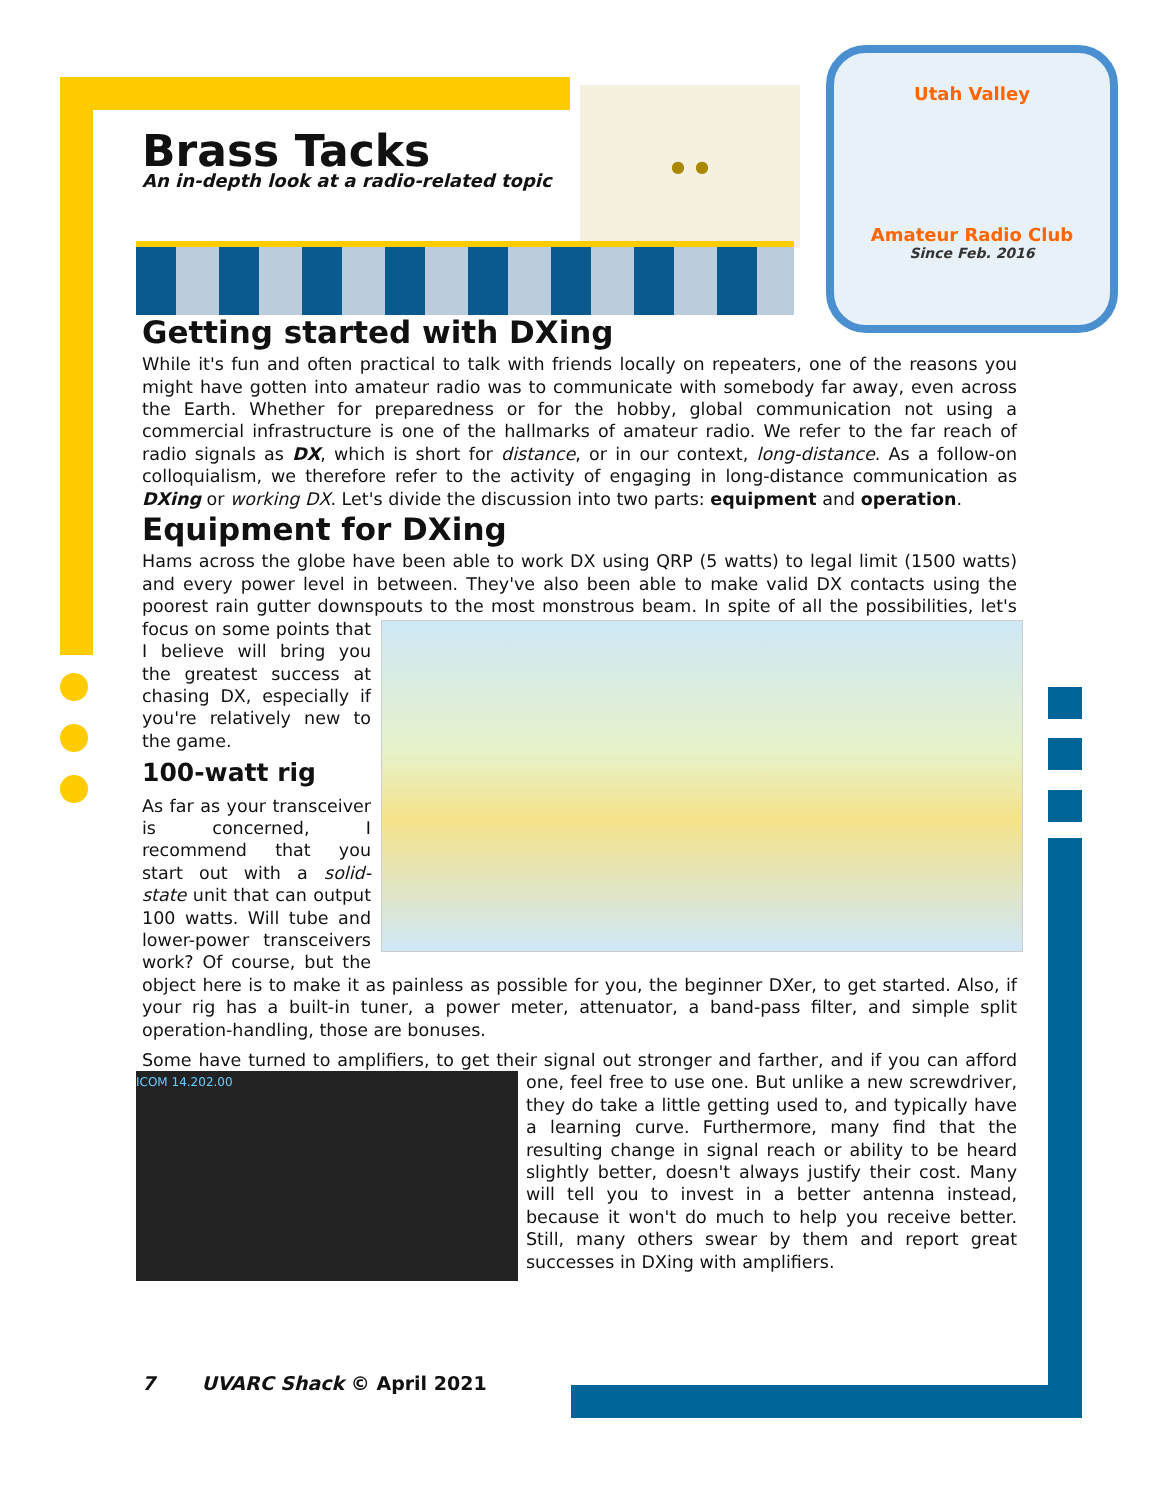● ●
Utah Valley
Amateur Radio Club
Since Feb. 2016
Brass Tacks
An in-depth look at a radio-related topic
Getting started with DXing
While it's fun and often practical to talk with friends locally on repeaters, one of the reasons you might have gotten into amateur radio was to communicate with somebody far away, even across the Earth. Whether for preparedness or for the hobby, global communication not using a commercial infrastructure is one of the hallmarks of amateur radio. We refer to the far reach of radio signals as DX, which is short for distance, or in our context, long-distance. As a follow-on colloquialism, we therefore refer to the activity of engaging in long-distance communication as DXing or working DX. Let's divide the discussion into two parts: equipment and operation.
Equipment for DXing
Hams across the globe have been able to work DX using QRP (5 watts) to legal limit (1500 watts) and every power level in between. They've also been able to make valid DX contacts using the poorest rain gutter downspouts to the most monstrous beam. In spite of all the possi bilities, let's focus on some points that I believe will bring you the greatest success at chasing DX, especially if you're relatively new to the game.
100-watt rig
As far as your transceiver is concerned, I recommend that you start out with a solid-state unit that can output 100 watts. Will tube and lower-power transceivers work? Of course, but the object here is to make it as painless as possible for you, the beginner DXer, to get started. Also, if your rig has a built-in tuner, a power meter, attenuator, a band-pass filter, and simple split operation-handling, those are bonuses.
Some have turned to amplifiers, to get their signal out stronger and farther, and if you can af ICOM 14.202.00 ford one, feel free to use one. But unlike a new screwdriver, they do take a little getting used to, and typically have a learning curve. Furthermore, many find that the resulting change in signal reach or ability to be heard slightly better, doesn't always justify their cost. Many will tell you to invest in a better antenna instead, because it won't do much to help you receive better. Still, many others swear by them and report great successes in DXing with amplifiers.
7 UVARC Shack © April 2021